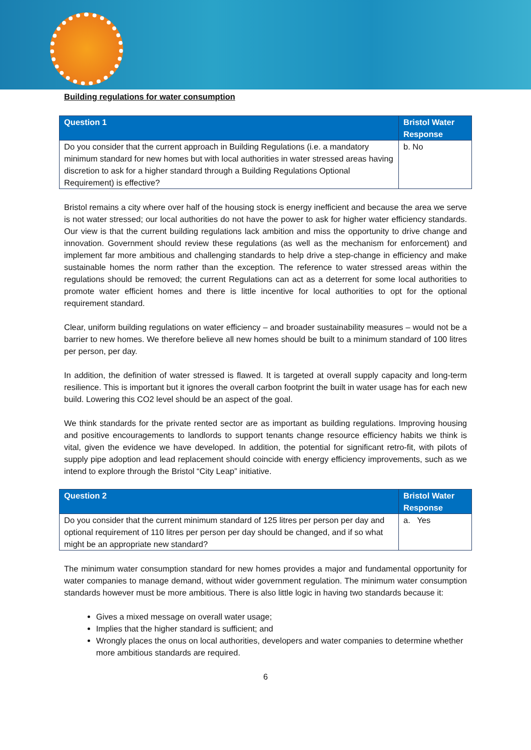Building regulations for water consumption
| Question 1 | Bristol Water Response |
| --- | --- |
| Do you consider that the current approach in Building Regulations (i.e. a mandatory minimum standard for new homes but with local authorities in water stressed areas having discretion to ask for a higher standard through a Building Regulations Optional Requirement) is effective? | b. No |
Bristol remains a city where over half of the housing stock is energy inefficient and because the area we serve is not water stressed; our local authorities do not have the power to ask for higher water efficiency standards. Our view is that the current building regulations lack ambition and miss the opportunity to drive change and innovation. Government should review these regulations (as well as the mechanism for enforcement) and implement far more ambitious and challenging standards to help drive a step-change in efficiency and make sustainable homes the norm rather than the exception. The reference to water stressed areas within the regulations should be removed; the current Regulations can act as a deterrent for some local authorities to promote water efficient homes and there is little incentive for local authorities to opt for the optional requirement standard.
Clear, uniform building regulations on water efficiency – and broader sustainability measures – would not be a barrier to new homes. We therefore believe all new homes should be built to a minimum standard of 100 litres per person, per day.
In addition, the definition of water stressed is flawed. It is targeted at overall supply capacity and long-term resilience. This is important but it ignores the overall carbon footprint the built in water usage has for each new build. Lowering this CO2 level should be an aspect of the goal.
We think standards for the private rented sector are as important as building regulations. Improving housing and positive encouragements to landlords to support tenants change resource efficiency habits we think is vital, given the evidence we have developed. In addition, the potential for significant retro-fit, with pilots of supply pipe adoption and lead replacement should coincide with energy efficiency improvements, such as we intend to explore through the Bristol “City Leap” initiative.
| Question 2 | Bristol Water Response |
| --- | --- |
| Do you consider that the current minimum standard of 125 litres per person per day and optional requirement of 110 litres per person per day should be changed, and if so what might be an appropriate new standard? | a. Yes |
The minimum water consumption standard for new homes provides a major and fundamental opportunity for water companies to manage demand, without wider government regulation. The minimum water consumption standards however must be more ambitious. There is also little logic in having two standards because it:
Gives a mixed message on overall water usage;
Implies that the higher standard is sufficient; and
Wrongly places the onus on local authorities, developers and water companies to determine whether more ambitious standards are required.
6